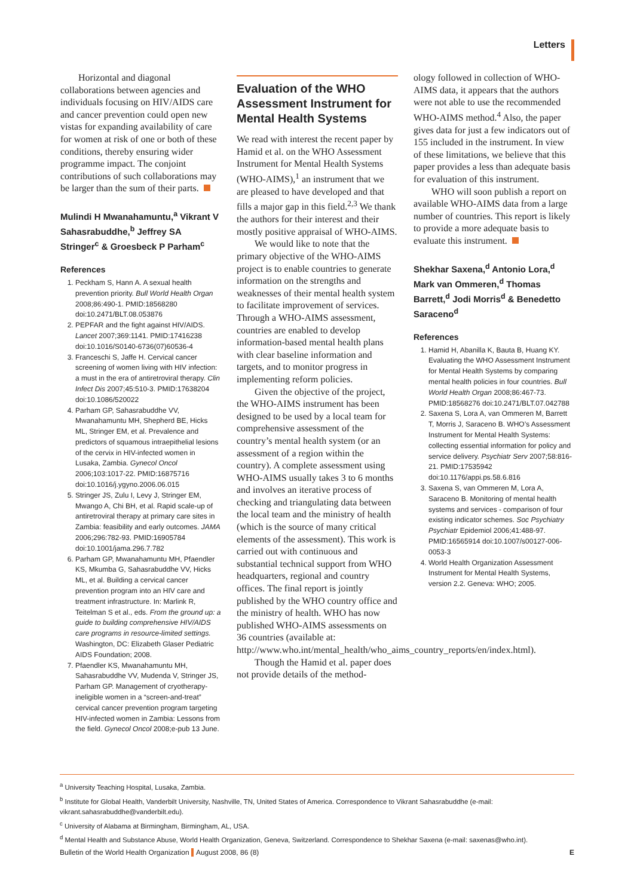Letters
Horizontal and diagonal collaborations between agencies and individuals focusing on HIV/AIDS care and cancer prevention could open new vistas for expanding availability of care for women at risk of one or both of these conditions, thereby ensuring wider programme impact. The conjoint contributions of such collaborations may be larger than the sum of their parts.
Mulindi H Mwanahamuntu,<sup>a</sup> Vikrant V Sahasrabuddhe,<sup>b</sup> Jeffrey SA Stringer<sup>c</sup> & Groesbeck P Parham<sup>c</sup>
References
1. Peckham S, Hann A. A sexual health prevention priority. Bull World Health Organ 2008;86:490-1. PMID:18568280 doi:10.2471/BLT.08.053876
2. PEPFAR and the fight against HIV/AIDS. Lancet 2007;369:1141. PMID:17416238 doi:10.1016/S0140-6736(07)60536-4
3. Franceschi S, Jaffe H. Cervical cancer screening of women living with HIV infection: a must in the era of antiretroviral therapy. Clin Infect Dis 2007;45:510-3. PMID:17638204 doi:10.1086/520022
4. Parham GP, Sahasrabuddhe VV, Mwanahamuntu MH, Shepherd BE, Hicks ML, Stringer EM, et al. Prevalence and predictors of squamous intraepithelial lesions of the cervix in HIV-infected women in Lusaka, Zambia. Gynecol Oncol 2006;103:1017-22. PMID:16875716 doi:10.1016/j.ygyno.2006.06.015
5. Stringer JS, Zulu I, Levy J, Stringer EM, Mwango A, Chi BH, et al. Rapid scale-up of antiretroviral therapy at primary care sites in Zambia: feasibility and early outcomes. JAMA 2006;296:782-93. PMID:16905784 doi:10.1001/jama.296.7.782
6. Parham GP, Mwanahamuntu MH, Pfaendler KS, Mkumba G, Sahasrabuddhe VV, Hicks ML, et al. Building a cervical cancer prevention program into an HIV care and treatment infrastructure. In: Marlink R, Teitelman S et al., eds. From the ground up: a guide to building comprehensive HIV/AIDS care programs in resource-limited settings. Washington, DC: Elizabeth Glaser Pediatric AIDS Foundation; 2008.
7. Pfaendler KS, Mwanahamuntu MH, Sahasrabuddhe VV, Mudenda V, Stringer JS, Parham GP. Management of cryotherapy-ineligible women in a “screen-and-treat” cervical cancer prevention program targeting HIV-infected women in Zambia: Lessons from the field. Gynecol Oncol 2008;e-pub 13 June.
Evaluation of the WHO Assessment Instrument for Mental Health Systems
We read with interest the recent paper by Hamid et al. on the WHO Assessment Instrument for Mental Health Systems (WHO-AIMS),<sup>1</sup> an instrument that we are pleased to have developed and that fills a major gap in this field.<sup>2,3</sup> We thank the authors for their interest and their mostly positive appraisal of WHO-AIMS.
We would like to note that the primary objective of the WHO-AIMS project is to enable countries to generate information on the strengths and weaknesses of their mental health system to facilitate improvement of services. Through a WHO-AIMS assessment, countries are enabled to develop information-based mental health plans with clear baseline information and targets, and to monitor progress in implementing reform policies.
Given the objective of the project, the WHO-AIMS instrument has been designed to be used by a local team for comprehensive assessment of the country’s mental health system (or an assessment of a region within the country). A complete assessment using WHO-AIMS usually takes 3 to 6 months and involves an iterative process of checking and triangulating data between the local team and the ministry of health (which is the source of many critical elements of the assessment). This work is carried out with continuous and substantial technical support from WHO headquarters, regional and country offices. The final report is jointly published by the WHO country office and the ministry of health. WHO has now published WHO-AIMS assessments on 36 countries (available at: http://www.who.int/mental_health/who_aims_country_reports/en/index.html).
Though the Hamid et al. paper does not provide details of the method-
ology followed in collection of WHO-AIMS data, it appears that the authors were not able to use the recommended WHO-AIMS method.<sup>4</sup> Also, the paper gives data for just a few indicators out of 155 included in the instrument. In view of these limitations, we believe that this paper provides a less than adequate basis for evaluation of this instrument.
WHO will soon publish a report on available WHO-AIMS data from a large number of countries. This report is likely to provide a more adequate basis to evaluate this instrument.
Shekhar Saxena,<sup>d</sup> Antonio Lora,<sup>d</sup> Mark van Ommeren,<sup>d</sup> Thomas Barrett,<sup>d</sup> Jodi Morris<sup>d</sup> & Benedetto Saraceno<sup>d</sup>
References
1. Hamid H, Abanilla K, Bauta B, Huang KY. Evaluating the WHO Assessment Instrument for Mental Health Systems by comparing mental health policies in four countries. Bull World Health Organ 2008;86:467-73. PMID:18568276 doi:10.2471/BLT.07.042788
2. Saxena S, Lora A, van Ommeren M, Barrett T, Morris J, Saraceno B. WHO’s Assessment Instrument for Mental Health Systems: collecting essential information for policy and service delivery. Psychiatr Serv 2007;58:816-21. PMID:17535942 doi:10.1176/appi.ps.58.6.816
3. Saxena S, van Ommeren M, Lora A, Saraceno B. Monitoring of mental health systems and services - comparison of four existing indicator schemes. Soc Psychiatry Psychiatr Epidemiol 2006;41:488-97. PMID:16565914 doi:10.1007/s00127-006-0053-3
4. World Health Organization Assessment Instrument for Mental Health Systems, version 2.2. Geneva: WHO; 2005.
<sup>a</sup> University Teaching Hospital, Lusaka, Zambia.
<sup>b</sup> Institute for Global Health, Vanderbilt University, Nashville, TN, United States of America. Correspondence to Vikrant Sahasrabuddhe (e-mail: vikrant.sahasrabuddhe@vanderbilt.edu).
<sup>c</sup> University of Alabama at Birmingham, Birmingham, AL, USA.
<sup>d</sup> Mental Health and Substance Abuse, World Health Organization, Geneva, Switzerland. Correspondence to Shekhar Saxena (e-mail: saxenas@who.int).
Bulletin of the World Health Organization August 2008, 86 (8) E